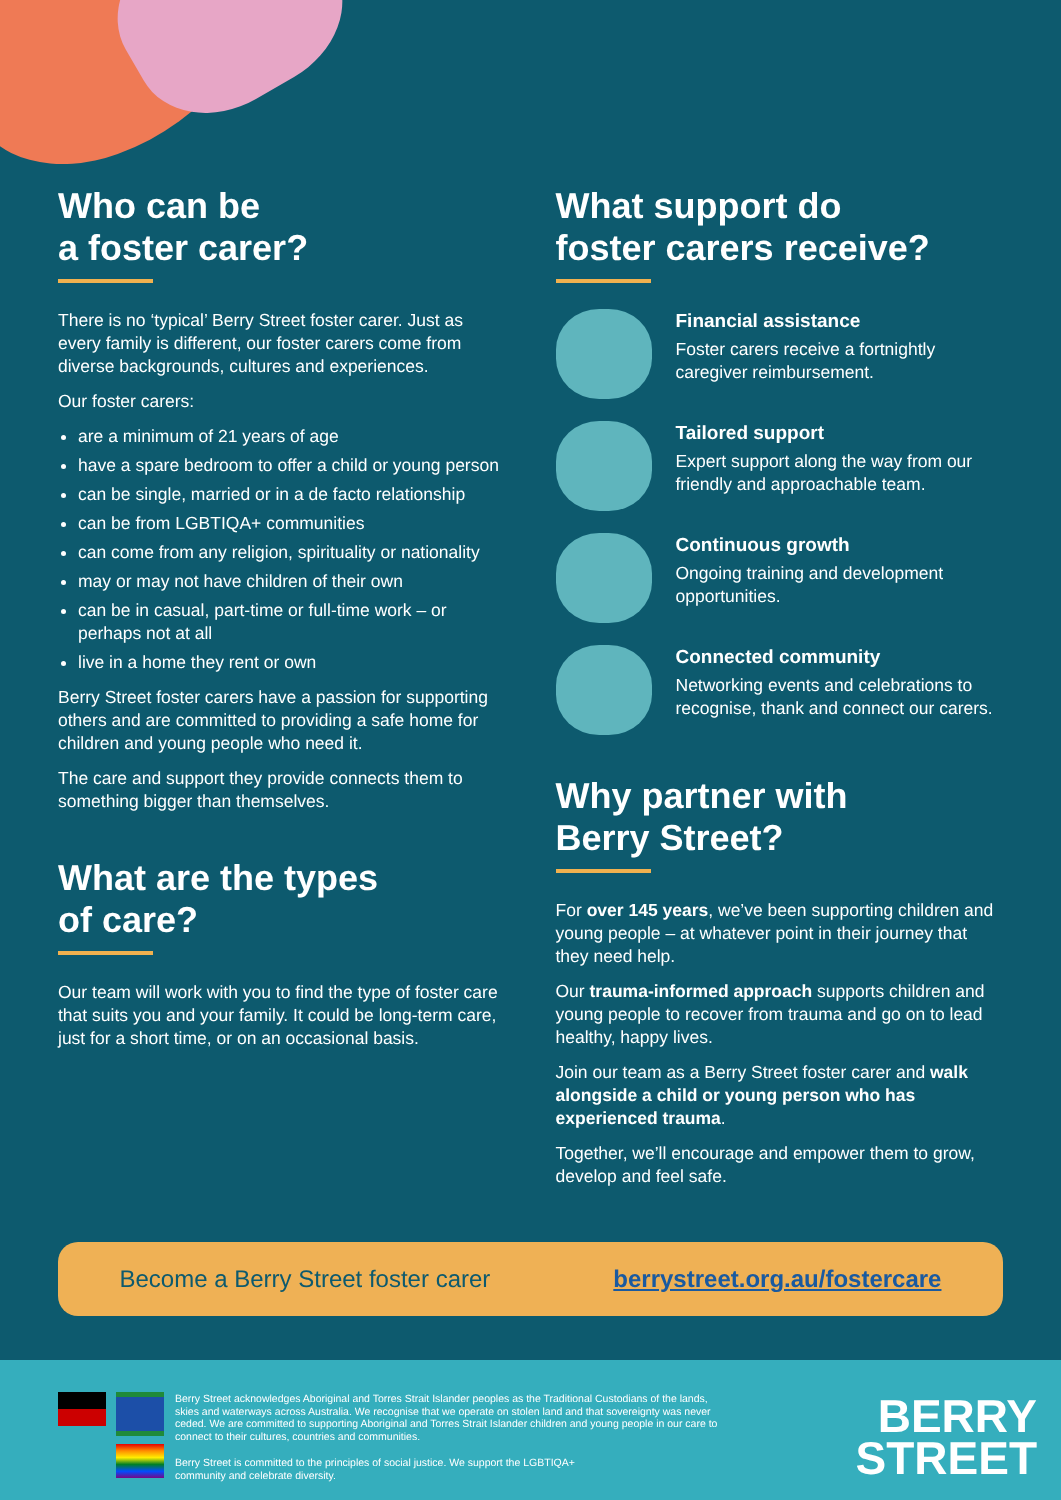Who can be
a foster carer?
There is no ‘typical’ Berry Street foster carer. Just as every family is different, our foster carers come from diverse backgrounds, cultures and experiences.
Our foster carers:
are a minimum of 21 years of age
have a spare bedroom to offer a child or young person
can be single, married or in a de facto relationship
can be from LGBTIQA+ communities
can come from any religion, spirituality or nationality
may or may not have children of their own
can be in casual, part-time or full-time work – or perhaps not at all
live in a home they rent or own
Berry Street foster carers have a passion for supporting others and are committed to providing a safe home for children and young people who need it.
The care and support they provide connects them to something bigger than themselves.
What are the types
of care?
Our team will work with you to find the type of foster care that suits you and your family. It could be long-term care, just for a short time, or on an occasional basis.
What support do
foster carers receive?
Financial assistance
Foster carers receive a fortnightly caregiver reimbursement.
Tailored support
Expert support along the way from our friendly and approachable team.
Continuous growth
Ongoing training and development opportunities.
Connected community
Networking events and celebrations to recognise, thank and connect our carers.
Why partner with
Berry Street?
For over 145 years, we’ve been supporting children and young people – at whatever point in their journey that they need help.
Our trauma-informed approach supports children and young people to recover from trauma and go on to lead healthy, happy lives.
Join our team as a Berry Street foster carer and walk alongside a child or young person who has experienced trauma.
Together, we’ll encourage and empower them to grow, develop and feel safe.
Become a Berry Street foster carer berrystreet.org.au/fostercare
Berry Street acknowledges Aboriginal and Torres Strait Islander peoples as the Traditional Custodians of the lands, skies and waterways across Australia. We recognise that we operate on stolen land and that sovereignty was never ceded. We are committed to supporting Aboriginal and Torres Strait Islander children and young people in our care to connect to their cultures, countries and communities.
Berry Street is committed to the principles of social justice. We support the LGBTIQA+ community and celebrate diversity.
BERRY
STREET